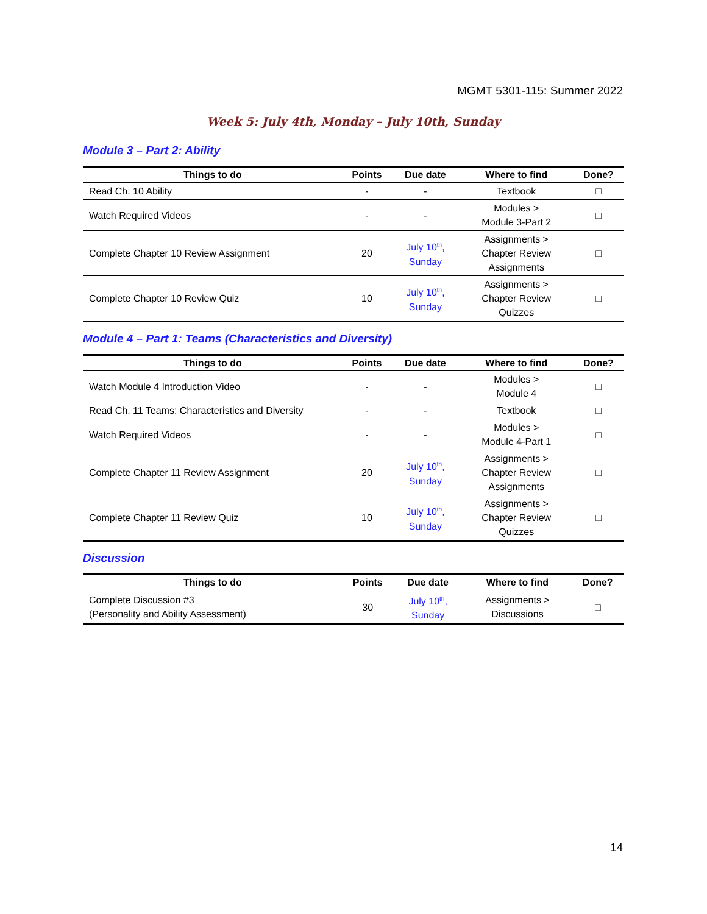MGMT 5301-115: Summer 2022
Week 5: July 4th, Monday – July 10th, Sunday
Module 3 – Part 2: Ability
| Things to do | Points | Due date | Where to find | Done? |
| --- | --- | --- | --- | --- |
| Read Ch. 10 Ability | - | - | Textbook | □ |
| Watch Required Videos | - | - | Modules > Module 3-Part 2 | □ |
| Complete Chapter 10 Review Assignment | 20 | July 10<sup>th</sup>, Sunday | Assignments > Chapter Review Assignments | □ |
| Complete Chapter 10 Review Quiz | 10 | July 10<sup>th</sup>, Sunday | Assignments > Chapter Review Quizzes | □ |
Module 4 – Part 1: Teams (Characteristics and Diversity)
| Things to do | Points | Due date | Where to find | Done? |
| --- | --- | --- | --- | --- |
| Watch Module 4 Introduction Video | - | - | Modules > Module 4 | □ |
| Read Ch. 11 Teams: Characteristics and Diversity | - | - | Textbook | □ |
| Watch Required Videos | - | - | Modules > Module 4-Part 1 | □ |
| Complete Chapter 11 Review Assignment | 20 | July 10<sup>th</sup>, Sunday | Assignments > Chapter Review Assignments | □ |
| Complete Chapter 11 Review Quiz | 10 | July 10<sup>th</sup>, Sunday | Assignments > Chapter Review Quizzes | □ |
Discussion
| Things to do | Points | Due date | Where to find | Done? |
| --- | --- | --- | --- | --- |
| Complete Discussion #3 (Personality and Ability Assessment) | 30 | July 10<sup>th</sup>, Sunday | Assignments > Discussions | □ |
14